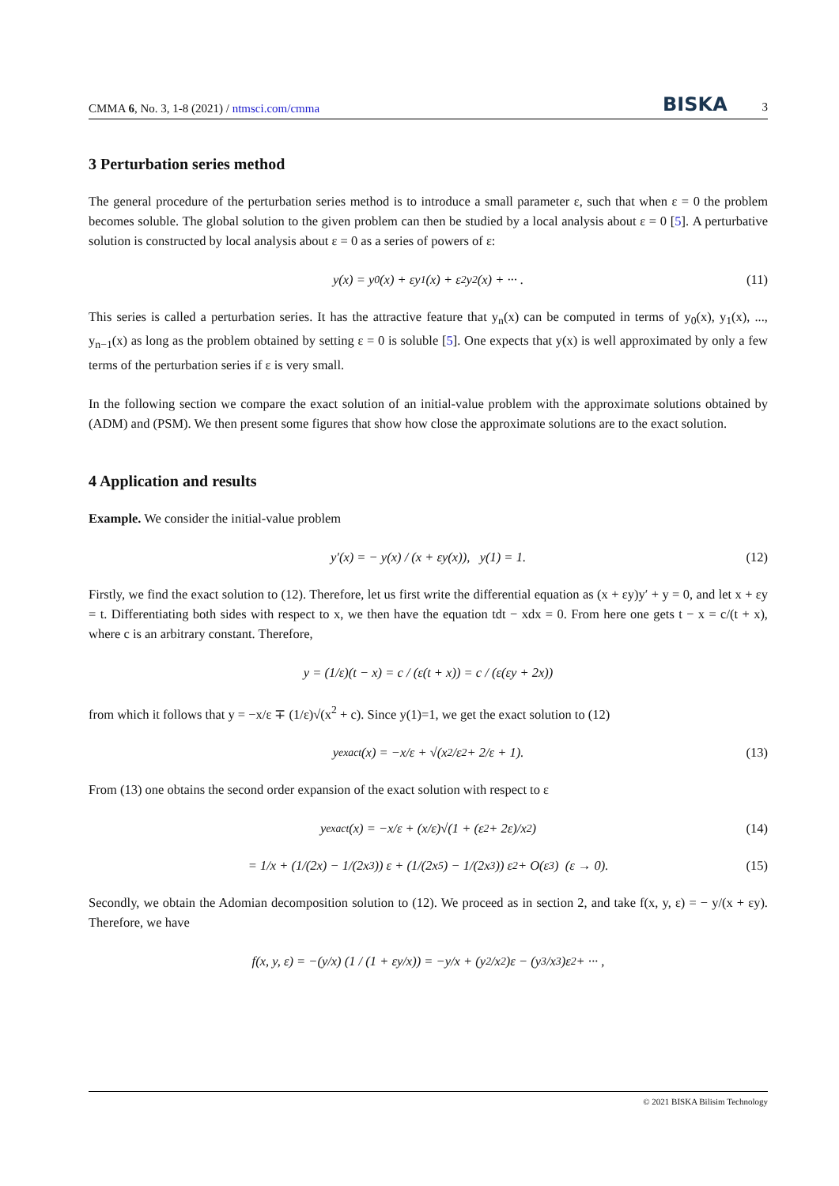CMMA 6, No. 3, 1-8 (2021) / ntmsci.com/cmma BISKA 3
3 Perturbation series method
The general procedure of the perturbation series method is to introduce a small parameter ε, such that when ε = 0 the problem becomes soluble. The global solution to the given problem can then be studied by a local analysis about ε = 0 [5]. A perturbative solution is constructed by local analysis about ε = 0 as a series of powers of ε:
y(x) = y<sub>0</sub>(x) + εy<sub>1</sub>(x) + ε<sup>2</sup>y<sub>2</sub>(x) + ··· . (11)
This series is called a perturbation series. It has the attractive feature that y<sub>n</sub>(x) can be computed in terms of y<sub>0</sub>(x), y<sub>1</sub>(x), ..., y<sub>n−1</sub>(x) as long as the problem obtained by setting ε = 0 is soluble [5]. One expects that y(x) is well approximated by only a few terms of the perturbation series if ε is very small.
In the following section we compare the exact solution of an initial-value problem with the approximate solutions obtained by (ADM) and (PSM). We then present some figures that show how close the approximate solutions are to the exact solution.
4 Application and results
Example. We consider the initial-value problem
y′(x) = − y(x) / (x + εy(x)), y(1) = 1. (12)
Firstly, we find the exact solution to (12). Therefore, let us first write the differential equation as (x + εy)y′ + y = 0, and let x + εy = t. Differentiating both sides with respect to x, we then have the equation tdt − xdx = 0. From here one gets t − x = c/(t + x), where c is an arbitrary constant. Therefore,
y = (1/ε)(t − x) = c / (ε(t + x)) = c / (ε(εy + 2x))
from which it follows that y = −x/ε ∓ (1/ε)√(x<sup>2</sup> + c). Since y(1)=1, we get the exact solution to (12)
y<sub>exact</sub>(x) = −x/ε + √(x<sup>2</sup>/ε<sup>2</sup> + 2/ε + 1). (13)
From (13) one obtains the second order expansion of the exact solution with respect to ε
y<sub>exact</sub>(x) = −x/ε + (x/ε)√(1 + (ε<sup>2</sup> + 2ε)/x<sup>2</sup>) (14)
= 1/x + (1/(2x) − 1/(2x<sup>3</sup>)) ε + (1/(2x<sup>5</sup>) − 1/(2x<sup>3</sup>)) ε<sup>2</sup> + O(ε<sup>3</sup>) (ε → 0). (15)
Secondly, we obtain the Adomian decomposition solution to (12). We proceed as in section 2, and take f(x, y, ε) = − y/(x + εy). Therefore, we have
f(x, y, ε) = −(y/x) (1 / (1 + εy/x)) = −y/x + (y<sup>2</sup>/x<sup>2</sup>)ε − (y<sup>3</sup>/x<sup>3</sup>)ε<sup>2</sup> + ··· ,
© 2021 BISKA Bilisim Technology